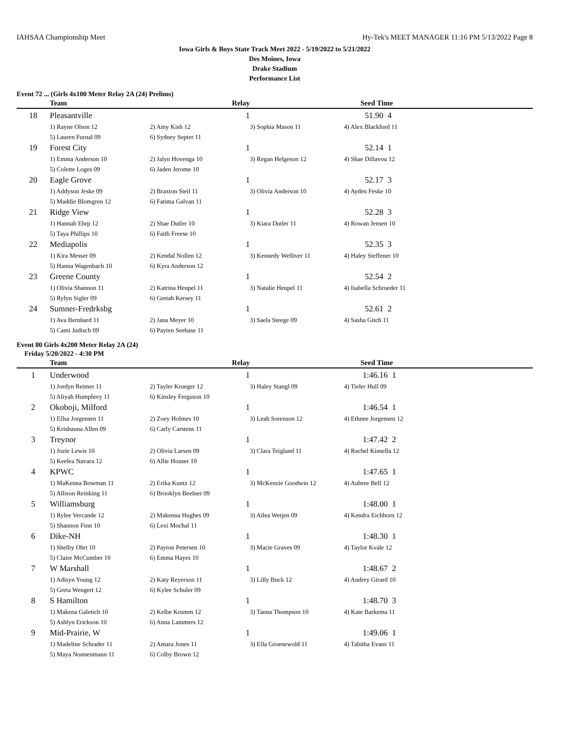IAHSAA Championship Meet Hy-Tek's MEET MANAGER 11:16 PM 5/13/2022 Page 8
Iowa Girls & Boys State Track Meet 2022 - 5/19/2022 to 5/21/2022
Des Moines, Iowa
Drake Stadium
Performance List
Event 72 ... (Girls 4x100 Meter Relay 2A (24) Prelims)
| | Team | Relay | | Seed Time |
| --- | --- | --- | --- | --- |
| 18 | Pleasantville | 1 | | 51.90 4 |
| | 1) Rayne Olson 12 | 2) Amy Kish 12 | 3) Sophia Mason 11 | 4) Alex Blackford 11 |
| | 5) Lauren Furnal 09 | 6) Sydney Septer 11 | | |
| 19 | Forest City | 1 | | 52.14 1 |
| | 1) Emma Anderson 10 | 2) Jalyn Hovenga 10 | 3) Regan Helgeson 12 | 4) Shae Dillavou 12 |
| | 5) Colette Loges 09 | 6) Jaden Jerome 10 | | |
| 20 | Eagle Grove | 1 | | 52.17 3 |
| | 1) Addyson Jeske 09 | 2) Braxton Steil 11 | 3) Olivia Anderson 10 | 4) Ayden Feske 10 |
| | 5) Maddie Blomgren 12 | 6) Fatima Galvan 11 | | |
| 21 | Ridge View | 1 | | 52.28 3 |
| | 1) Hannah Ehrp 12 | 2) Shae Dutler 10 | 3) Kiara Dutler 11 | 4) Rowan Jensen 10 |
| | 5) Taya Phillips 10 | 6) Faith Freese 10 | | |
| 22 | Mediapolis | 1 | | 52.35 3 |
| | 1) Kira Messer 09 | 2) Kendal Nollen 12 | 3) Kennedy Welliver 11 | 4) Haley Steffener 10 |
| | 5) Hanna Wagenbach 10 | 6) Kyra Anderson 12 | | |
| 23 | Greene County | 1 | | 52.54 2 |
| | 1) Olivia Shannon 11 | 2) Katrina Heupel 11 | 3) Natalie Heupel 11 | 4) Isabella Schroeder 11 |
| | 5) Rylyn Sigler 09 | 6) Gretah Kersey 11 | | |
| 24 | Sumner-Fredrksbg | 1 | | 52.61 2 |
| | 1) Ava Bernhard 11 | 2) Jana Meyer 10 | 3) Saela Steege 09 | 4) Sasha Gitch 11 |
| | 5) Cami Judisch 09 | 6) Payten Seehase 11 | | |
Event 80 Girls 4x200 Meter Relay 2A (24)
Friday 5/20/2022 - 4:30 PM
| | Team | Relay | | Seed Time |
| --- | --- | --- | --- | --- |
| 1 | Underwood | 1 | | 1:46.16 1 |
| | 1) Jordyn Reimer 11 | 2) Tayler Krueger 12 | 3) Haley Stangl 09 | 4) Tieler Hull 09 |
| | 5) Aliyah Humphrey 11 | 6) Kinsley Ferguson 10 | | |
| 2 | Okoboji, Milford | 1 | | 1:46.54 1 |
| | 1) Ellsa Jorgensen 11 | 2) Zoey Holmes 10 | 3) Leah Sorenson 12 | 4) Ethnee Jorgensen 12 |
| | 5) Krishauna Allen 09 | 6) Carly Carstens 11 | | |
| 3 | Treynor | 1 | | 1:47.42 2 |
| | 1) Jozie Lewis 10 | 2) Olivia Larsen 09 | 3) Clara Teigland 11 | 4) Rachel Kinsella 12 |
| | 5) Keelea Navara 12 | 6) Allie Houser 10 | | |
| 4 | KPWC | 1 | | 1:47.65 1 |
| | 1) MaKenna Bowman 11 | 2) Erika Kuntz 12 | 3) McKenzie Goodwin 12 | 4) Aubree Bell 12 |
| | 5) Allison Reinking 11 | 6) Brooklyn Beelner 09 | | |
| 5 | Williamsburg | 1 | | 1:48.00 1 |
| | 1) Rylee Vercande 12 | 2) Makenna Hughes 09 | 3) Ailea Wetjen 09 | 4) Kendra Eichhorn 12 |
| | 5) Shannon Finn 10 | 6) Lexi Mochal 11 | | |
| 6 | Dike-NH | 1 | | 1:48.30 1 |
| | 1) Shelby Ohrt 10 | 2) Payton Petersen 10 | 3) Macie Graves 09 | 4) Taylor Kvale 12 |
| | 5) Claire McCumber 10 | 6) Emma Hayes 10 | | |
| 7 | W Marshall | 1 | | 1:48.67 2 |
| | 1) Adisyn Young 12 | 2) Katy Reyerson 11 | 3) Lilly Buck 12 | 4) Audrey Girard 10 |
| | 5) Greta Wengert 12 | 6) Kylee Schuler 09 | | |
| 8 | S Hamilton | 1 | | 1:48.70 3 |
| | 1) Makena Galetich 10 | 2) Kelbe Krumm 12 | 3) Tanna Thompson 10 | 4) Kate Barkema 11 |
| | 5) Ashlyn Erickson 10 | 6) Anna Lammers 12 | | |
| 9 | Mid-Prairie, W | 1 | | 1:49.06 1 |
| | 1) Madeline Schrader 11 | 2) Amara Jones 11 | 3) Ella Groenewold 11 | 4) Tabitha Evans 11 |
| | 5) Maya Nonnenmann 11 | 6) Colby Brown 12 | | |